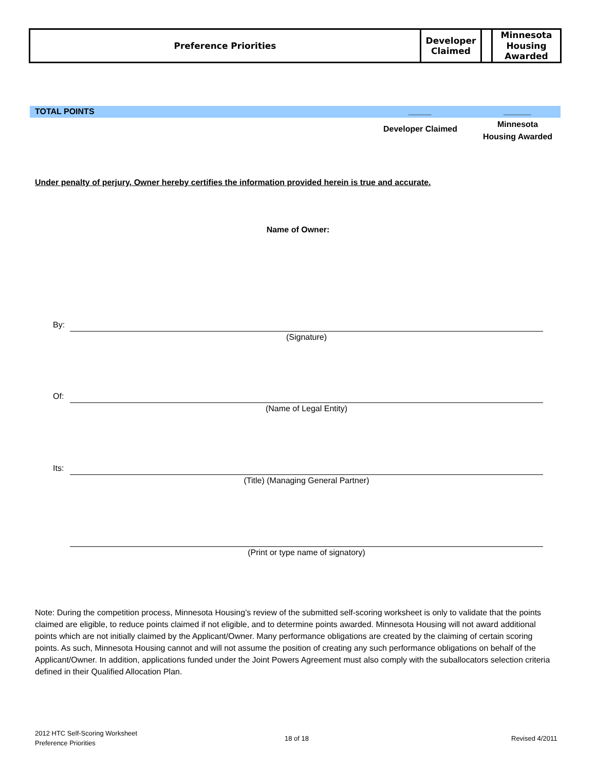| Preference Priorities | Developer Claimed | | Minnesota Housing Awarded |
TOTAL POINTS _____ ______
Developer Claimed
Minnesota
Housing Awarded
Under penalty of perjury, Owner hereby certifies the information provided herein is true and accurate.
Name of Owner:
By:
(Signature)
Of:
(Name of Legal Entity)
Its:
(Title) (Managing General Partner)
(Print or type name of signatory)
Note: During the competition process, Minnesota Housing’s review of the submitted self-scoring worksheet is only to validate that the points claimed are eligible, to reduce points claimed if not eligible, and to determine points awarded. Minnesota Housing will not award additional points which are not initially claimed by the Applicant/Owner. Many performance obligations are created by the claiming of certain scoring points. As such, Minnesota Housing cannot and will not assume the position of creating any such performance obligations on behalf of the Applicant/Owner. In addition, applications funded under the Joint Powers Agreement must also comply with the suballocators selection criteria defined in their Qualified Allocation Plan.
2012 HTC Self-Scoring Worksheet
Preference Priorities
18 of 18 Revised 4/2011